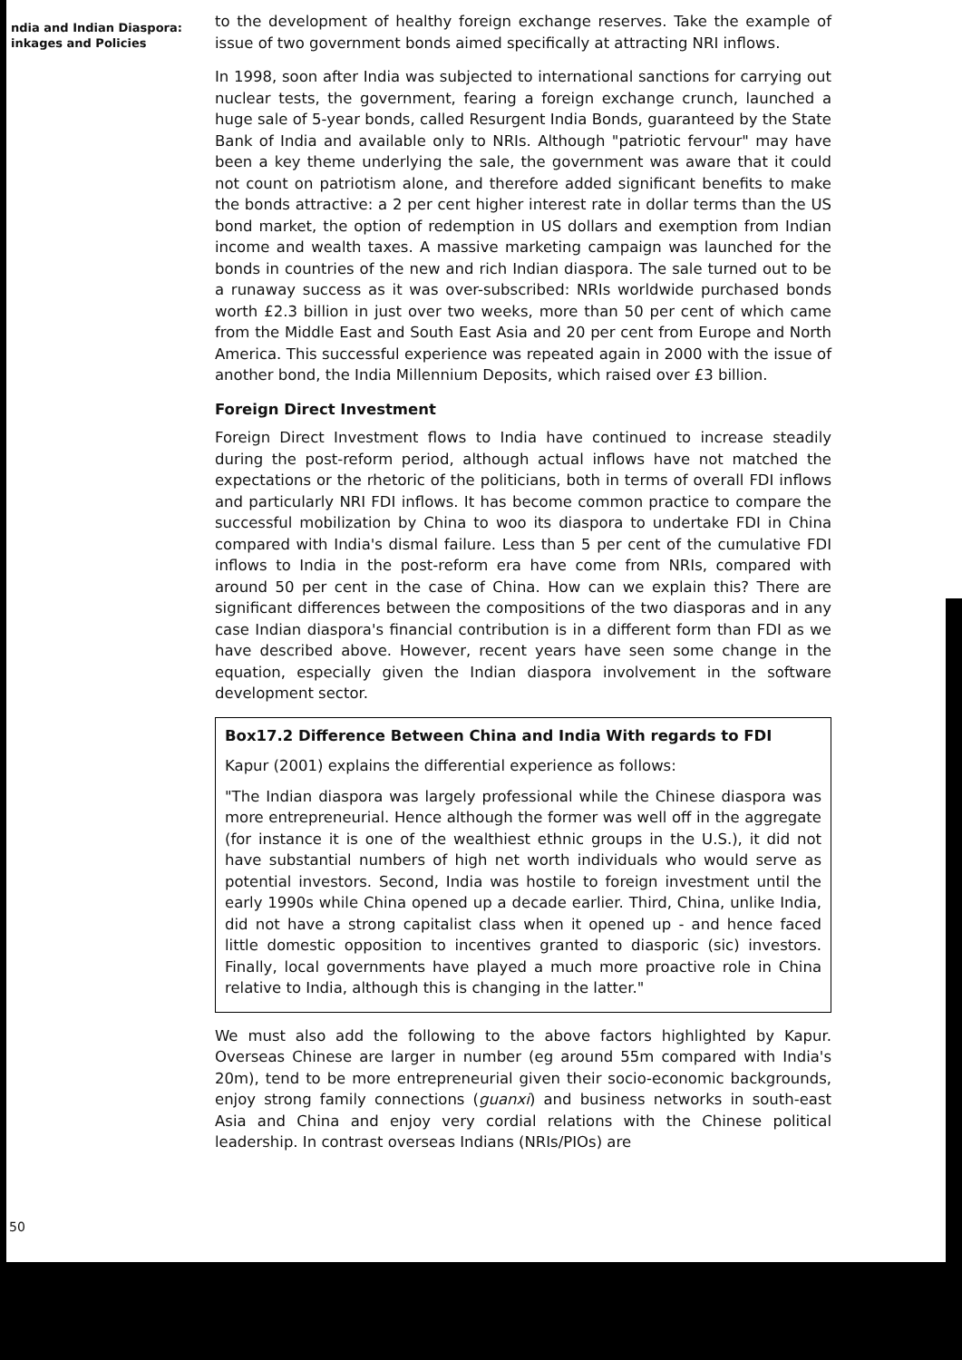ndia and Indian Diaspora:
inkages and Policies
to the development of healthy foreign exchange reserves. Take the example of issue of two government bonds aimed specifically at attracting NRI inflows.
In 1998, soon after India was subjected to international sanctions for carrying out nuclear tests, the government, fearing a foreign exchange crunch, launched a huge sale of 5-year bonds, called Resurgent India Bonds, guaranteed by the State Bank of India and available only to NRIs. Although "patriotic fervour" may have been a key theme underlying the sale, the government was aware that it could not count on patriotism alone, and therefore added significant benefits to make the bonds attractive: a 2 per cent higher interest rate in dollar terms than the US bond market, the option of redemption in US dollars and exemption from Indian income and wealth taxes. A massive marketing campaign was launched for the bonds in countries of the new and rich Indian diaspora. The sale turned out to be a runaway success as it was over-subscribed: NRIs worldwide purchased bonds worth £2.3 billion in just over two weeks, more than 50 per cent of which came from the Middle East and South East Asia and 20 per cent from Europe and North America. This successful experience was repeated again in 2000 with the issue of another bond, the India Millennium Deposits, which raised over £3 billion.
Foreign Direct Investment
Foreign Direct Investment flows to India have continued to increase steadily during the post-reform period, although actual inflows have not matched the expectations or the rhetoric of the politicians, both in terms of overall FDI inflows and particularly NRI FDI inflows. It has become common practice to compare the successful mobilization by China to woo its diaspora to undertake FDI in China compared with India's dismal failure. Less than 5 per cent of the cumulative FDI inflows to India in the post-reform era have come from NRIs, compared with around 50 per cent in the case of China. How can we explain this? There are significant differences between the compositions of the two diasporas and in any case Indian diaspora's financial contribution is in a different form than FDI as we have described above. However, recent years have seen some change in the equation, especially given the Indian diaspora involvement in the software development sector.
Box17.2 Difference Between China and India With regards to FDI
Kapur (2001) explains the differential experience as follows:
"The Indian diaspora was largely professional while the Chinese diaspora was more entrepreneurial. Hence although the former was well off in the aggregate (for instance it is one of the wealthiest ethnic groups in the U.S.), it did not have substantial numbers of high net worth individuals who would serve as potential investors. Second, India was hostile to foreign investment until the early 1990s while China opened up a decade earlier. Third, China, unlike India, did not have a strong capitalist class when it opened up - and hence faced little domestic opposition to incentives granted to diasporic (sic) investors. Finally, local governments have played a much more proactive role in China relative to India, although this is changing in the latter."
We must also add the following to the above factors highlighted by Kapur. Overseas Chinese are larger in number (eg around 55m compared with India's 20m), tend to be more entrepreneurial given their socio-economic backgrounds, enjoy strong family connections (guanxi) and business networks in south-east Asia and China and enjoy very cordial relations with the Chinese political leadership. In contrast overseas Indians (NRIs/PIOs) are
50